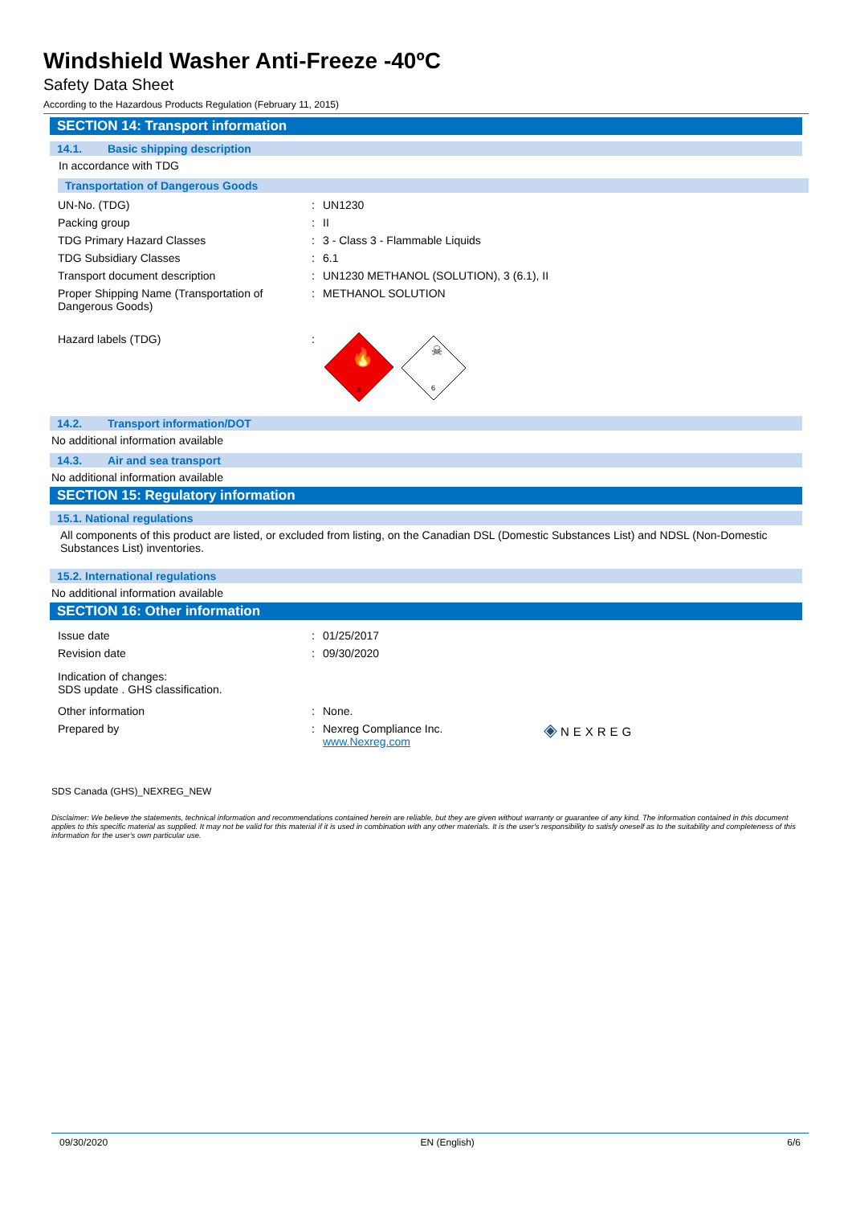Windshield Washer Anti-Freeze -40ºC
Safety Data Sheet
According to the Hazardous Products Regulation (February 11, 2015)
SECTION 14: Transport information
14.1. Basic shipping description
In accordance with TDG
Transportation of Dangerous Goods
| UN-No. (TDG) | : | UN1230 |
| Packing group | : | II |
| TDG Primary Hazard Classes | : | 3 - Class 3 - Flammable Liquids |
| TDG Subsidiary Classes | : | 6.1 |
| Transport document description | : | UN1230 METHANOL (SOLUTION), 3 (6.1), II |
| Proper Shipping Name (Transportation of Dangerous Goods) | : | METHANOL SOLUTION |
| Hazard labels (TDG) | : | 3 🔥 ☠ 6 |
14.2. Transport information/DOT
No additional information available
14.3. Air and sea transport
No additional information available
SECTION 15: Regulatory information
15.1. National regulations
All components of this product are listed, or excluded from listing, on the Canadian DSL (Domestic Substances List) and NDSL (Non-Domestic Substances List) inventories.
15.2. International regulations
No additional information available
SECTION 16: Other information
| Issue date | : | 01/25/2017 | |
| Revision date | : | 09/30/2020 | |
| Indication of changes: SDS update . GHS classification. | | | |
| Other information | : | None. | |
| Prepared by | : | Nexreg Compliance Inc. www.Nexreg.com | ◈ NEXREG |
SDS Canada (GHS)_NEXREG_NEW
Disclaimer: We believe the statements, technical information and recommendations contained herein are reliable, but they are given without warranty or guarantee of any kind. The information contained in this document applies to this specific material as supplied. It may not be valid for this material if it is used in combination with any other materials. It is the user's responsibility to satisfy oneself as to the suitability and completeness of this information for the user's own particular use.
09/30/2020 EN (English) 6/6